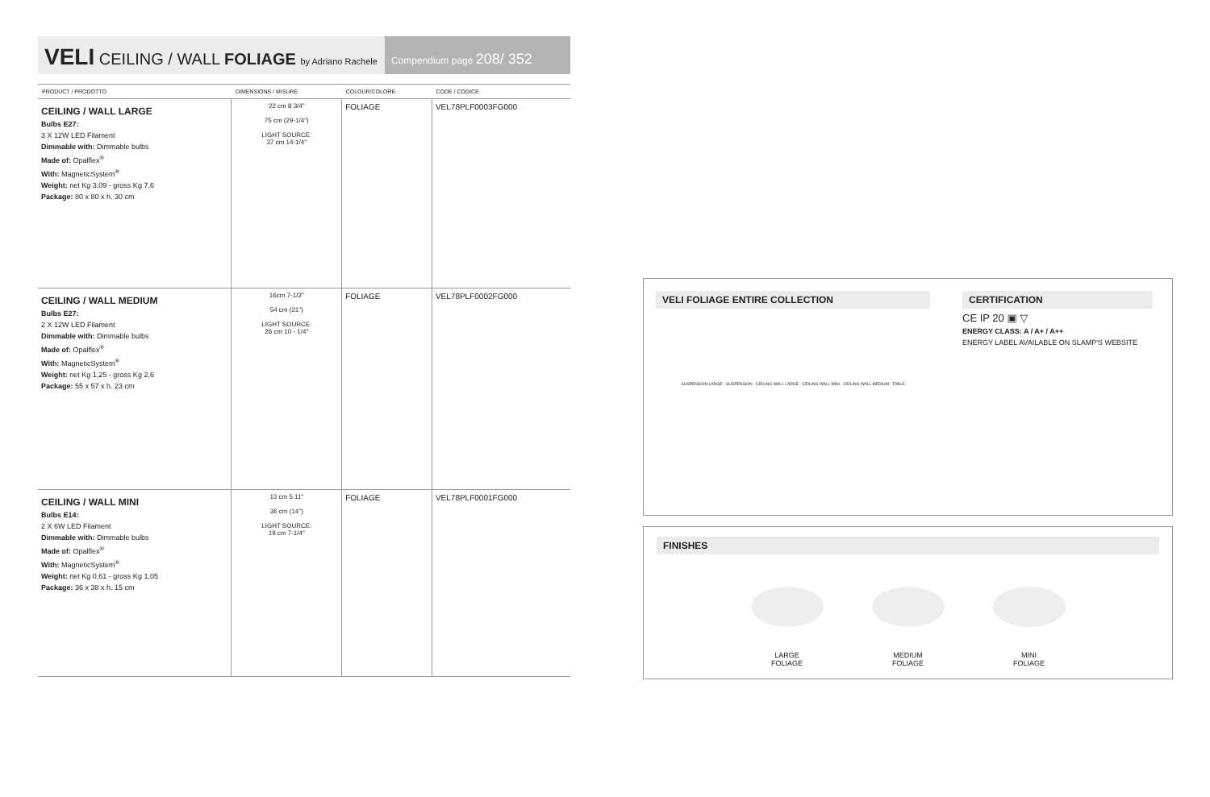VELI CEILING / WALL FOLIAGE by Adriano Rachele
Compendium page 208/ 352
| PRODUCT / PRODOTTO | DIMENSIONS / MISURE | COLOUR/COLORE | CODE / CODICE |
| --- | --- | --- | --- |
| CEILING / WALL LARGE Bulbs E27: 3 X 12W LED Filament Dimmable with: Dimmable bulbs Made of: Opalflex<sup>®</sup> With: MagneticSystem<sup>®</sup> Weight: net Kg 3,09 - gross Kg 7,6 Package: 80 x 80 x h. 30 cm | 22 cm 8 3/4" 75 cm (29-1/4") LIGHT SOURCE: 37 cm 14-1/4" | FOLIAGE | VEL78PLF0003FG000 |
| CEILING / WALL MEDIUM Bulbs E27: 2 X 12W LED Filament Dimmable with: Dimmable bulbs Made of: Opalflex<sup>®</sup> With: MagneticSystem<sup>®</sup> Weight: net Kg 1,25 - gross Kg 2,6 Package: 55 x 57 x h. 23 cm | 16cm 7-1/2" 54 cm (21") LIGHT SOURCE: 26 cm 10 - 1/4" | FOLIAGE | VEL78PLF0002FG000 |
| CEILING / WALL MINI Bulbs E14: 2 X 6W LED Filament Dimmable with: Dimmable bulbs Made of: Opalflex<sup>®</sup> With: MagneticSystem<sup>®</sup> Weight: net Kg 0,61 - gross Kg 1,05 Package: 36 x 38 x h. 15 cm | 13 cm 5.11" 36 cm (14") LIGHT SOURCE: 19 cm 7-1/4" | FOLIAGE | VEL78PLF0001FG000 |
VELI FOLIAGE ENTIRE COLLECTION
SUSPENSION LARGE · SUSPENSION · CEILING WALL LARGE · CEILING WALL MINI · CEILING WALL MEDIUM · TABLE
CERTIFICATION
CE IP 20 ▣ ▽
ENERGY CLASS: A / A+ / A++
ENERGY LABEL AVAILABLE ON SLAMP'S WEBSITE
FINISHES
LARGE
FOLIAGE
MEDIUM
FOLIAGE
MINI
FOLIAGE